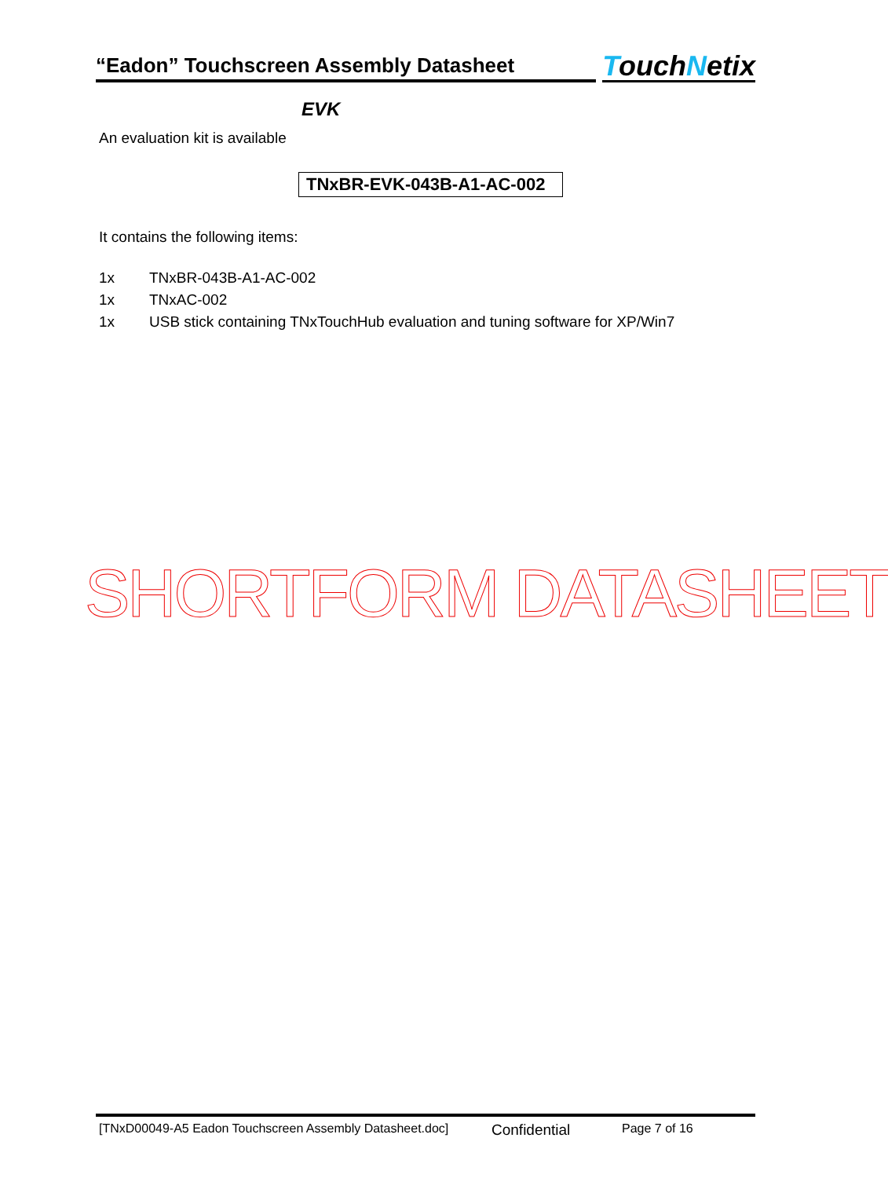“Eadon” Touchscreen Assembly Datasheet
TouchNetix
EVK
An evaluation kit is available
TNxBR-EVK-043B-A1-AC-002
It contains the following items:
1x TNxBR-043B-A1-AC-002
1x TNxAC-002
1x USB stick containing TNxTouchHub evaluation and tuning software for XP/Win7
SHORTFORM DATASHEET
[TNxD00049-A5 Eadon Touchscreen Assembly Datasheet.doc] Confidential Page 7 of 16